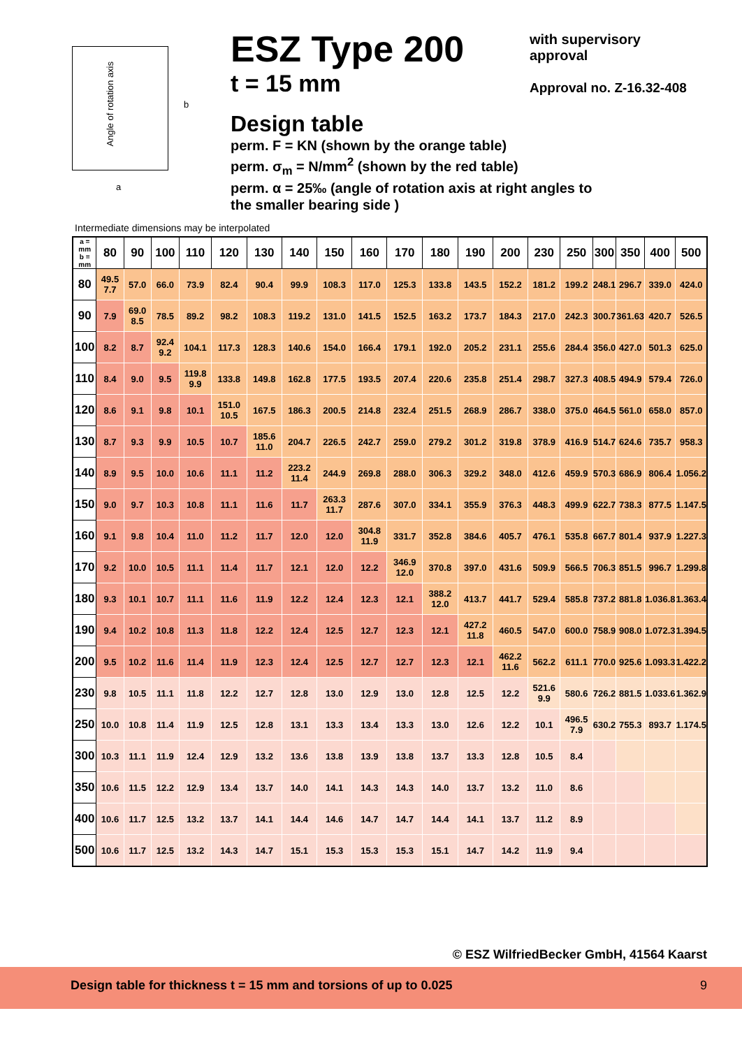Angle of rotation axis
b
a
ESZ Type 200
t = 15 mm
Design table
perm. F = KN (shown by the orange table)
perm. σ<sub>m</sub> = N/mm<sup>2</sup> (shown by the red table)
perm. α = 25‰ (angle of rotation axis at right angles to
the smaller bearing side )
with supervisory
approval
Approval no. Z-16.32-408
Intermediate dimensions may be interpolated
| a = mm b = mm | 80 | 90 | 100 | 110 | 120 | 130 | 140 | 150 | 160 | 170 | 180 | 190 | 200 | 230 | 250 | 300 | 350 | 400 | 500 |
| --- | --- | --- | --- | --- | --- | --- | --- | --- | --- | --- | --- | --- | --- | --- | --- | --- | --- | --- | --- |
| 80 | 49.5 7.7 | 57.0 | 66.0 | 73.9 | 82.4 | 90.4 | 99.9 | 108.3 | 117.0 | 125.3 | 133.8 | 143.5 | 152.2 | 181.2 | 199.2 | 248.1 | 296.7 | 339.0 | 424.0 |
| 90 | 7.9 | 69.0 8.5 | 78.5 | 89.2 | 98.2 | 108.3 | 119.2 | 131.0 | 141.5 | 152.5 | 163.2 | 173.7 | 184.3 | 217.0 | 242.3 | 300.7 | 361.63 | 420.7 | 526.5 |
| 100 | 8.2 | 8.7 | 92.4 9.2 | 104.1 | 117.3 | 128.3 | 140.6 | 154.0 | 166.4 | 179.1 | 192.0 | 205.2 | 231.1 | 255.6 | 284.4 | 356.0 | 427.0 | 501.3 | 625.0 |
| 110 | 8.4 | 9.0 | 9.5 | 119.8 9.9 | 133.8 | 149.8 | 162.8 | 177.5 | 193.5 | 207.4 | 220.6 | 235.8 | 251.4 | 298.7 | 327.3 | 408.5 | 494.9 | 579.4 | 726.0 |
| 120 | 8.6 | 9.1 | 9.8 | 10.1 | 151.0 10.5 | 167.5 | 186.3 | 200.5 | 214.8 | 232.4 | 251.5 | 268.9 | 286.7 | 338.0 | 375.0 | 464.5 | 561.0 | 658.0 | 857.0 |
| 130 | 8.7 | 9.3 | 9.9 | 10.5 | 10.7 | 185.6 11.0 | 204.7 | 226.5 | 242.7 | 259.0 | 279.2 | 301.2 | 319.8 | 378.9 | 416.9 | 514.7 | 624.6 | 735.7 | 958.3 |
| 140 | 8.9 | 9.5 | 10.0 | 10.6 | 11.1 | 11.2 | 223.2 11.4 | 244.9 | 269.8 | 288.0 | 306.3 | 329.2 | 348.0 | 412.6 | 459.9 | 570.3 | 686.9 | 806.4 | 1.056.2 |
| 150 | 9.0 | 9.7 | 10.3 | 10.8 | 11.1 | 11.6 | 11.7 | 263.3 11.7 | 287.6 | 307.0 | 334.1 | 355.9 | 376.3 | 448.3 | 499.9 | 622.7 | 738.3 | 877.5 | 1.147.5 |
| 160 | 9.1 | 9.8 | 10.4 | 11.0 | 11.2 | 11.7 | 12.0 | 12.0 | 304.8 11.9 | 331.7 | 352.8 | 384.6 | 405.7 | 476.1 | 535.8 | 667.7 | 801.4 | 937.9 | 1.227.3 |
| 170 | 9.2 | 10.0 | 10.5 | 11.1 | 11.4 | 11.7 | 12.1 | 12.0 | 12.2 | 346.9 12.0 | 370.8 | 397.0 | 431.6 | 509.9 | 566.5 | 706.3 | 851.5 | 996.7 | 1.299.8 |
| 180 | 9.3 | 10.1 | 10.7 | 11.1 | 11.6 | 11.9 | 12.2 | 12.4 | 12.3 | 12.1 | 388.2 12.0 | 413.7 | 441.7 | 529.4 | 585.8 | 737.2 | 881.8 | 1.036.8 | 1.363.4 |
| 190 | 9.4 | 10.2 | 10.8 | 11.3 | 11.8 | 12.2 | 12.4 | 12.5 | 12.7 | 12.3 | 12.1 | 427.2 11.8 | 460.5 | 547.0 | 600.0 | 758.9 | 908.0 | 1.072.3 | 1.394.5 |
| 200 | 9.5 | 10.2 | 11.6 | 11.4 | 11.9 | 12.3 | 12.4 | 12.5 | 12.7 | 12.7 | 12.3 | 12.1 | 462.2 11.6 | 562.2 | 611.1 | 770.0 | 925.6 | 1.093.3 | 1.422.2 |
| 230 | 9.8 | 10.5 | 11.1 | 11.8 | 12.2 | 12.7 | 12.8 | 13.0 | 12.9 | 13.0 | 12.8 | 12.5 | 12.2 | 521.6 9.9 | 580.6 | 726.2 | 881.5 | 1.033.6 | 1.362.9 |
| 250 | 10.0 | 10.8 | 11.4 | 11.9 | 12.5 | 12.8 | 13.1 | 13.3 | 13.4 | 13.3 | 13.0 | 12.6 | 12.2 | 10.1 | 496.5 7.9 | 630.2 | 755.3 | 893.7 | 1.174.5 |
| 300 | 10.3 | 11.1 | 11.9 | 12.4 | 12.9 | 13.2 | 13.6 | 13.8 | 13.9 | 13.8 | 13.7 | 13.3 | 12.8 | 10.5 | 8.4 | | | | |
| 350 | 10.6 | 11.5 | 12.2 | 12.9 | 13.4 | 13.7 | 14.0 | 14.1 | 14.3 | 14.3 | 14.0 | 13.7 | 13.2 | 11.0 | 8.6 | | | | |
| 400 | 10.6 | 11.7 | 12.5 | 13.2 | 13.7 | 14.1 | 14.4 | 14.6 | 14.7 | 14.7 | 14.4 | 14.1 | 13.7 | 11.2 | 8.9 | | | | |
| 500 | 10.6 | 11.7 | 12.5 | 13.2 | 14.3 | 14.7 | 15.1 | 15.3 | 15.3 | 15.3 | 15.1 | 14.7 | 14.2 | 11.9 | 9.4 | | | | |
© ESZ WilfriedBecker GmbH, 41564 Kaarst
Design table for thickness t = 15 mm and torsions of up to 0.025 9